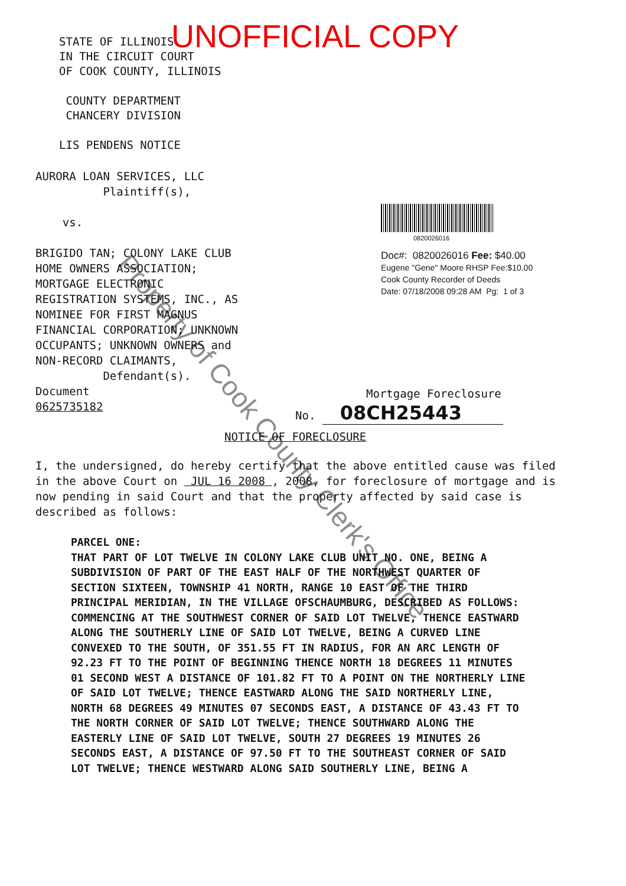STATE OF ILLINOIS
IN THE CIRCUIT COURT
OF COOK COUNTY, ILLINOIS
COUNTY DEPARTMENT
CHANCERY DIVISION
LIS PENDENS NOTICE
UNOFFICIAL COPY
AURORA LOAN SERVICES, LLC
Plaintiff(s),
vs.
BRIGIDO TAN; COLONY LAKE CLUB
HOME OWNERS ASSOCIATION;
MORTGAGE ELECTRONIC
REGISTRATION SYSTEMS, INC., AS
NOMINEE FOR FIRST MAGNUS
FINANCIAL CORPORATION; UNKNOWN
OCCUPANTS; UNKNOWN OWNERS and
NON-RECORD CLAIMANTS,
Defendant(s).
Document
0625735182
0820026016
Doc#: 0820026016 Fee: $40.00
Eugene "Gene" Moore RHSP Fee:$10.00
Cook County Recorder of Deeds
Date: 07/18/2008 09:28 AM Pg: 1 of 3
Mortgage Foreclosure
No. 08CH25443
NOTICE OF FORECLOSURE
I, the undersigned, do hereby certify that the above entitled cause was filed in the above Court on JUL 16 2008 , 2008, for foreclosure of mortgage and is now pending in said Court and that the property affected by said case is described as follows:
PARCEL ONE:
THAT PART OF LOT TWELVE IN COLONY LAKE CLUB UNIT NO. ONE, BEING A SUBDIVISION OF PART OF THE EAST HALF OF THE NORTHWEST QUARTER OF SECTION SIXTEEN, TOWNSHIP 41 NORTH, RANGE 10 EAST OF THE THIRD PRINCIPAL MERIDIAN, IN THE VILLAGE OFSCHAUMBURG, DESCRIBED AS FOLLOWS: COMMENCING AT THE SOUTHWEST CORNER OF SAID LOT TWELVE, THENCE EASTWARD ALONG THE SOUTHERLY LINE OF SAID LOT TWELVE, BEING A CURVED LINE CONVEXED TO THE SOUTH, OF 351.55 FT IN RADIUS, FOR AN ARC LENGTH OF 92.23 FT TO THE POINT OF BEGINNING THENCE NORTH 18 DEGREES 11 MINUTES 01 SECOND WEST A DISTANCE OF 101.82 FT TO A POINT ON THE NORTHERLY LINE OF SAID LOT TWELVE; THENCE EASTWARD ALONG THE SAID NORTHERLY LINE, NORTH 68 DEGREES 49 MINUTES 07 SECONDS EAST, A DISTANCE OF 43.43 FT TO THE NORTH CORNER OF SAID LOT TWELVE; THENCE SOUTHWARD ALONG THE EASTERLY LINE OF SAID LOT TWELVE, SOUTH 27 DEGREES 19 MINUTES 26 SECONDS EAST, A DISTANCE OF 97.50 FT TO THE SOUTHEAST CORNER OF SAID LOT TWELVE; THENCE WESTWARD ALONG SAID SOUTHERLY LINE, BEING A
Property of Cook County Clerk's Office